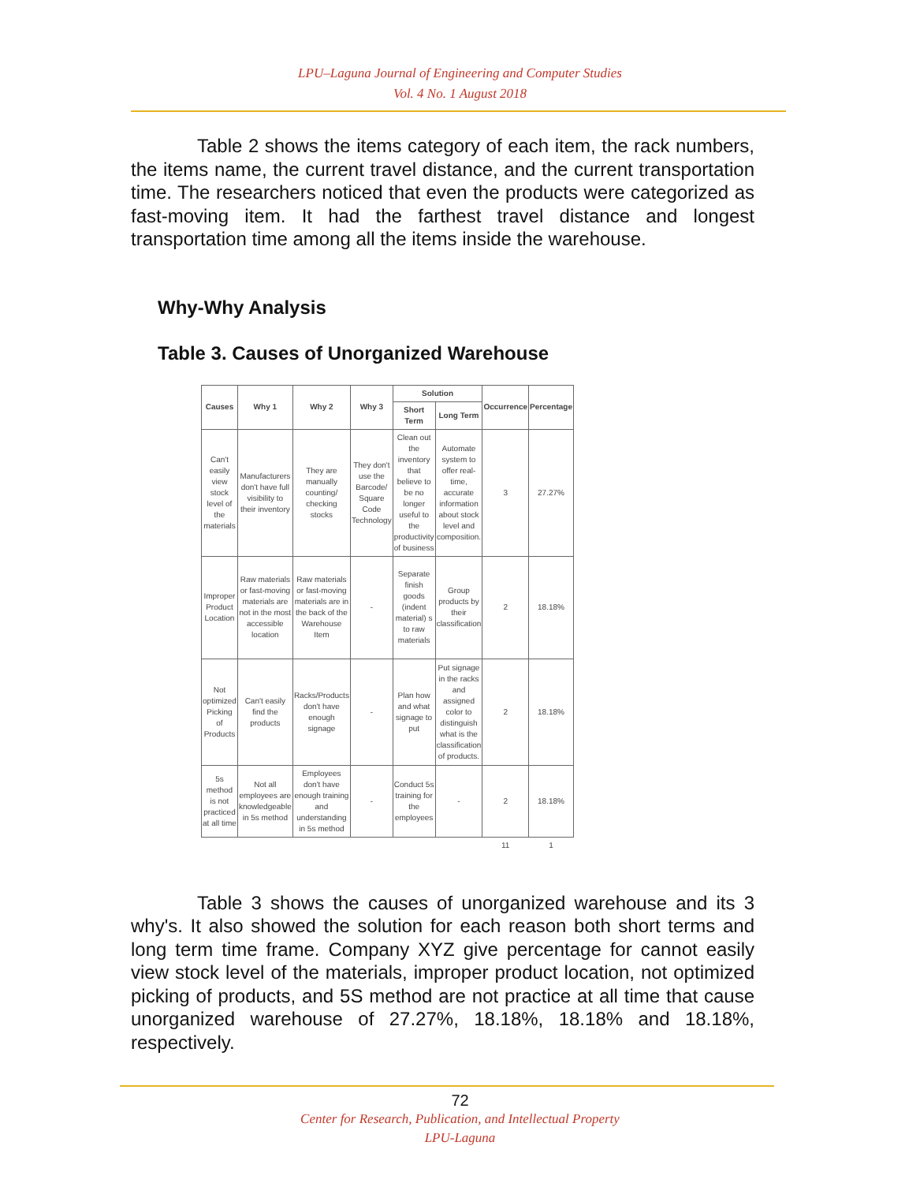LPU–Laguna Journal of Engineering and Computer Studies
Vol. 4 No. 1 August 2018
Table 2 shows the items category of each item, the rack numbers, the items name, the current travel distance, and the current transportation time. The researchers noticed that even the products were categorized as fast-moving item. It had the farthest travel distance and longest transportation time among all the items inside the warehouse.
Why-Why Analysis
Table 3. Causes of Unorganized Warehouse
| Causes | Why 1 | Why 2 | Why 3 | Solution | | Occurrence | Percentage |
| --- | --- | --- | --- | --- | --- | --- | --- |
| | | | | Short Term | Long Term | | |
| Can't easily view stock level of the materials | Manufacturers don't have full visibility to their inventory | They are manually counting/ checking stocks | They don't use the Barcode/ Square Code Technology | Clean out the inventory that believe to be no longer useful to the productivity of business | Automate system to offer real-time, accurate information about stock level and composition. | 3 | 27.27% |
| Improper Product Location | Raw materials or fast-moving materials are not in the most accessible location | Raw materials or fast-moving materials are in the back of the Warehouse Item | - | Separate finish goods (indent material) s to raw materials | Group products by their classification | 2 | 18.18% |
| Not optimized Picking of Products | Can't easily find the products | Racks/Products don't have enough signage | - | Plan how and what signage to put | Put signage in the racks and assigned color to distinguish what is the classification of products. | 2 | 18.18% |
| 5s method is not practiced at all time | Not all employees are knowledgeable in 5s method | Employees don't have enough training and understanding in 5s method | - | Conduct 5s training for the employees | - | 2 | 18.18% |
| | | | | | | 11 | 1 |
Table 3 shows the causes of unorganized warehouse and its 3 why's. It also showed the solution for each reason both short terms and long term time frame. Company XYZ give percentage for cannot easily view stock level of the materials, improper product location, not optimized picking of products, and 5S method are not practice at all time that cause unorganized warehouse of 27.27%, 18.18%, 18.18% and 18.18%, respectively.
72
Center for Research, Publication, and Intellectual Property
LPU-Laguna